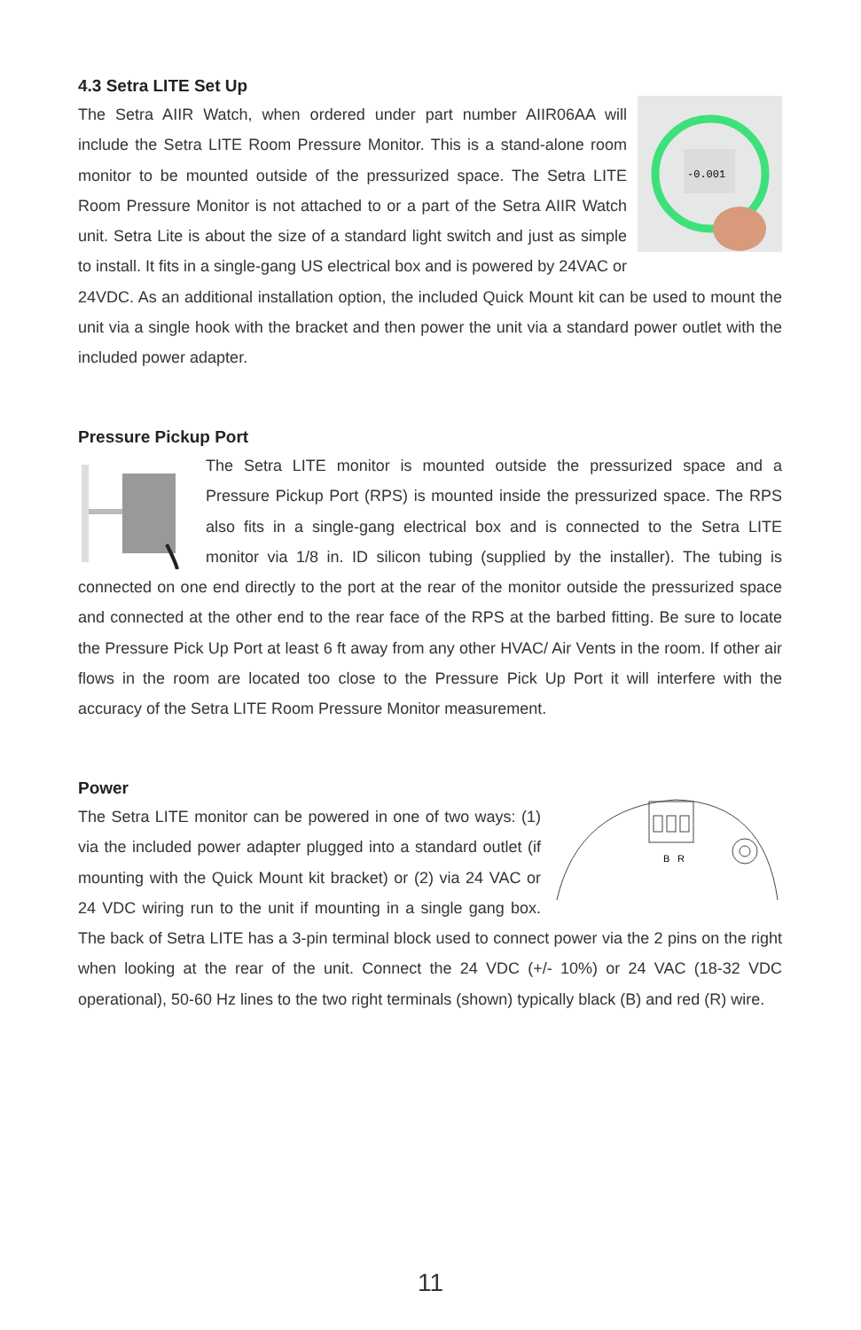4.3 Setra LITE Set Up
-0.001
The Setra AIIR Watch, when ordered under part number AIIR06AA will include the Setra LITE Room Pressure Monitor. This is a stand-alone room monitor to be mounted outside of the pressurized space. The Setra LITE Room Pressure Monitor is not attached to or a part of the Setra AIIR Watch unit. Setra Lite is about the size of a standard light switch and just as simple to install. It fits in a single-gang US electrical box and is powered by 24VAC or 24VDC. As an additional installation option, the included Quick Mount kit can be used to mount the unit via a single hook with the bracket and then power the unit via a standard power outlet with the included power adapter.
Pressure Pickup Port
The Setra LITE monitor is mounted outside the pressurized space and a Pressure Pickup Port (RPS) is mounted inside the pressurized space. The RPS also fits in a single-gang electrical box and is connected to the Setra LITE monitor via 1/8 in. ID silicon tubing (supplied by the installer). The tubing is connected on one end directly to the port at the rear of the monitor outside the pressurized space and connected at the other end to the rear face of the RPS at the barbed fitting. Be sure to locate the Pressure Pick Up Port at least 6 ft away from any other HVAC/ Air Vents in the room. If other air flows in the room are located too close to the Pressure Pick Up Port it will interfere with the accuracy of the Setra LITE Room Pressure Monitor measurement.
Power
B
R
The Setra LITE monitor can be powered in one of two ways: (1) via the included power adapter plugged into a standard outlet (if mounting with the Quick Mount kit bracket) or (2) via 24 VAC or 24 VDC wiring run to the unit if mounting in a single gang box. The back of Setra LITE has a 3-pin terminal block used to connect power via the 2 pins on the right when looking at the rear of the unit. Connect the 24 VDC (+/- 10%) or 24 VAC (18-32 VDC operational), 50-60 Hz lines to the two right terminals (shown) typically black (B) and red (R) wire.
11